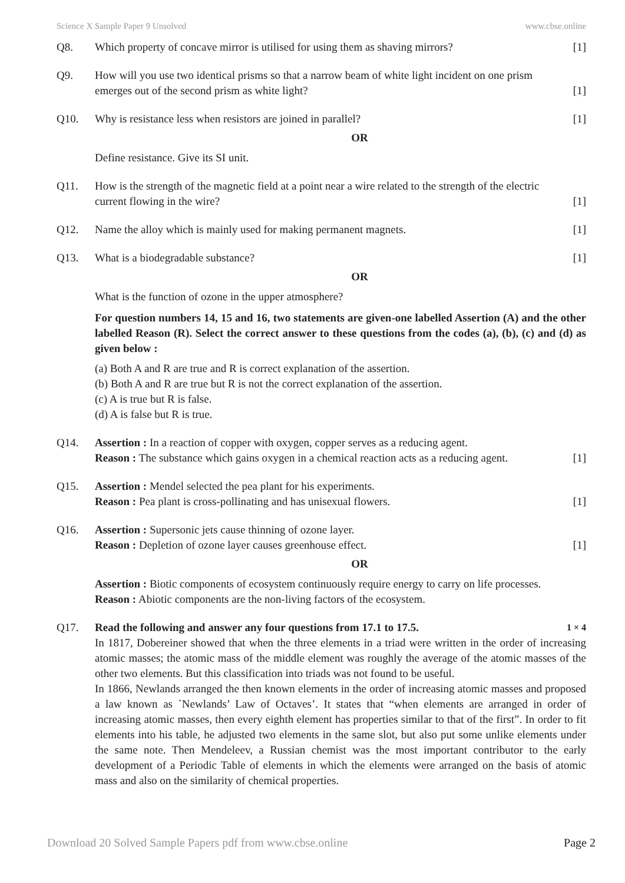Science X Sample Paper 9 Unsolved www.cbse.online
Q8. Which property of concave mirror is utilised for using them as shaving mirrors? [1]
Q9. How will you use two identical prisms so that a narrow beam of white light incident on one prism
emerges out of the second prism as white light? [1]
Q10. Why is resistance less when resistors are joined in parallel? [1]
OR
Define resistance. Give its SI unit.
Q11. How is the strength of the magnetic field at a point near a wire related to the strength of the electric
current flowing in the wire? [1]
Q12. Name the alloy which is mainly used for making permanent magnets. [1]
Q13. What is a biodegradable substance? [1]
OR
What is the function of ozone in the upper atmosphere?
For question numbers 14, 15 and 16, two statements are given-one labelled Assertion (A) and the other labelled Reason (R). Select the correct answer to these questions from the codes (a), (b), (c) and (d) as given below :
(a) Both A and R are true and R is correct explanation of the assertion.
(b) Both A and R are true but R is not the correct explanation of the assertion.
(c) A is true but R is false.
(d) A is false but R is true.
Q14. Assertion : In a reaction of copper with oxygen, copper serves as a reducing agent.
Reason : The substance which gains oxygen in a chemical reaction acts as a reducing agent. [1]
Q15. Assertion : Mendel selected the pea plant for his experiments.
Reason : Pea plant is cross-pollinating and has unisexual flowers. [1]
Q16. Assertion : Supersonic jets cause thinning of ozone layer.
Reason : Depletion of ozone layer causes greenhouse effect. [1]
OR
Assertion : Biotic components of ecosystem continuously require energy to carry on life processes.
Reason : Abiotic components are the non-living factors of the ecosystem.
Q17. Read the following and answer any four questions from 17.1 to 17.5. 1 × 4
In 1817, Dobereiner showed that when the three elements in a triad were written in the order of increasing atomic masses; the atomic mass of the middle element was roughly the average of the atomic masses of the other two elements. But this classification into triads was not found to be useful.
In 1866, Newlands arranged the then known elements in the order of increasing atomic masses and proposed a law known as `Newlands’ Law of Octaves’. It states that “when elements are arranged in order of increasing atomic masses, then every eighth element has properties similar to that of the first”. In order to fit elements into his table, he adjusted two elements in the same slot, but also put some unlike elements under the same note. Then Mendeleev, a Russian chemist was the most important contributor to the early development of a Periodic Table of elements in which the elements were arranged on the basis of atomic mass and also on the similarity of chemical properties.
Download 20 Solved Sample Papers pdf from www.cbse.online Page 2